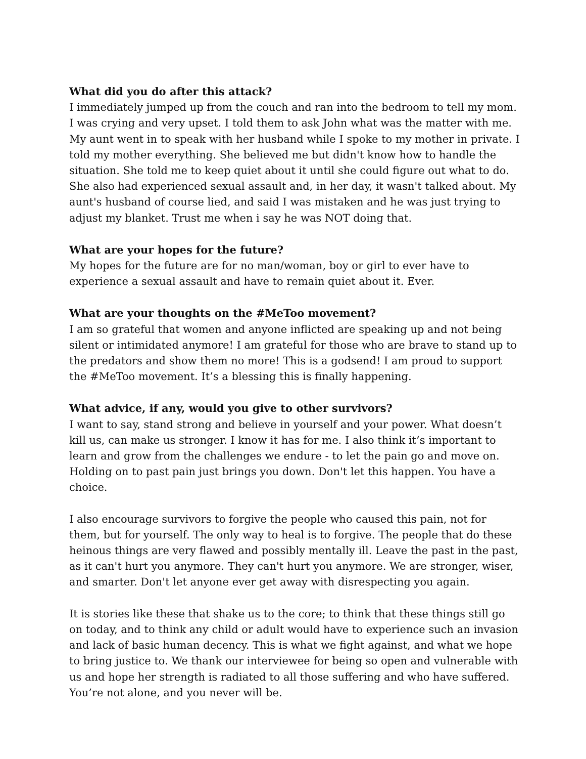What did you do after this attack?
I immediately jumped up from the couch and ran into the bedroom to tell my mom. I was crying and very upset. I told them to ask John what was the matter with me. My aunt went in to speak with her husband while I spoke to my mother in private. I told my mother everything. She believed me but didn't know how to handle the situation. She told me to keep quiet about it until she could figure out what to do. She also had experienced sexual assault and, in her day, it wasn't talked about. My aunt's husband of course lied, and said I was mistaken and he was just trying to adjust my blanket. Trust me when i say he was NOT doing that.
What are your hopes for the future?
My hopes for the future are for no man/woman, boy or girl to ever have to experience a sexual assault and have to remain quiet about it. Ever.
What are your thoughts on the #MeToo movement?
I am so grateful that women and anyone inflicted are speaking up and not being silent or intimidated anymore! I am grateful for those who are brave to stand up to the predators and show them no more! This is a godsend! I am proud to support the #MeToo movement. It’s a blessing this is finally happening.
What advice, if any, would you give to other survivors?
I want to say, stand strong and believe in yourself and your power. What doesn’t kill us, can make us stronger. I know it has for me. I also think it’s important to learn and grow from the challenges we endure - to let the pain go and move on. Holding on to past pain just brings you down. Don't let this happen. You have a choice.
I also encourage survivors to forgive the people who caused this pain, not for them, but for yourself. The only way to heal is to forgive. The people that do these heinous things are very flawed and possibly mentally ill. Leave the past in the past, as it can't hurt you anymore. They can't hurt you anymore. We are stronger, wiser, and smarter. Don't let anyone ever get away with disrespecting you again.
It is stories like these that shake us to the core; to think that these things still go on today, and to think any child or adult would have to experience such an invasion and lack of basic human decency. This is what we fight against, and what we hope to bring justice to. We thank our interviewee for being so open and vulnerable with us and hope her strength is radiated to all those suffering and who have suffered. You’re not alone, and you never will be.